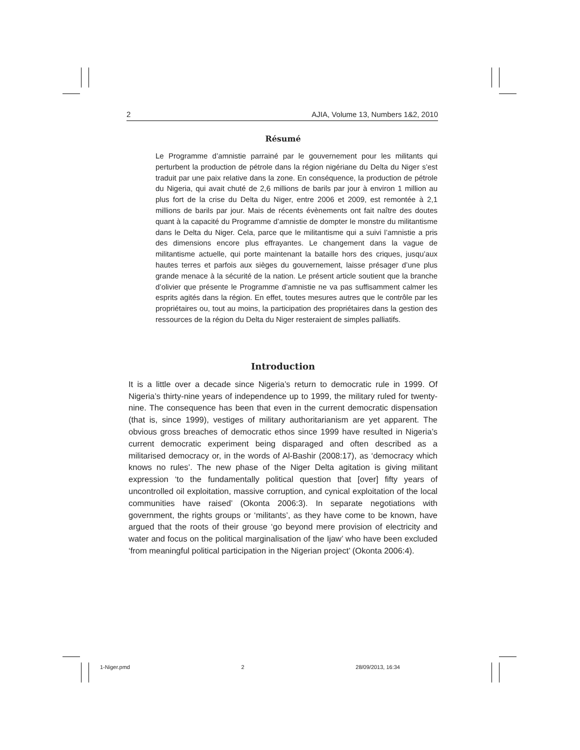2 AJIA, Volume 13, Numbers 1&2, 2010
Résumé
Le Programme d’amnistie parrainé par le gouvernement pour les militants qui perturbent la production de pétrole dans la région nigériane du Delta du Niger s’est traduit par une paix relative dans la zone. En conséquence, la production de pétrole du Nigeria, qui avait chuté de 2,6 millions de barils par jour à environ 1 million au plus fort de la crise du Delta du Niger, entre 2006 et 2009, est remontée à 2,1 millions de barils par jour. Mais de récents évènements ont fait naître des doutes quant à la capacité du Programme d’amnistie de dompter le monstre du militantisme dans le Delta du Niger. Cela, parce que le militantisme qui a suivi l’amnistie a pris des dimensions encore plus effrayantes. Le changement dans la vague de militantisme actuelle, qui porte maintenant la bataille hors des criques, jusqu’aux hautes terres et parfois aux sièges du gouvernement, laisse présager d’une plus grande menace à la sécurité de la nation. Le présent article soutient que la branche d’olivier que présente le Programme d’amnistie ne va pas suffisamment calmer les esprits agités dans la région. En effet, toutes mesures autres que le contrôle par les propriétaires ou, tout au moins, la participation des propriétaires dans la gestion des ressources de la région du Delta du Niger resteraient de simples palliatifs.
Introduction
It is a little over a decade since Nigeria’s return to democratic rule in 1999. Of Nigeria’s thirty-nine years of independence up to 1999, the military ruled for twenty-nine. The consequence has been that even in the current democratic dispensation (that is, since 1999), vestiges of military authoritarianism are yet apparent. The obvious gross breaches of democratic ethos since 1999 have resulted in Nigeria’s current democratic experiment being disparaged and often described as a militarised democracy or, in the words of Al-Bashir (2008:17), as ‘democracy which knows no rules’. The new phase of the Niger Delta agitation is giving militant expression ‘to the fundamentally political question that [over] fifty years of uncontrolled oil exploitation, massive corruption, and cynical exploitation of the local communities have raised’ (Okonta 2006:3). In separate negotiations with government, the rights groups or ‘militants’, as they have come to be known, have argued that the roots of their grouse ‘go beyond mere provision of electricity and water and focus on the political marginalisation of the Ijaw’ who have been excluded ‘from meaningful political participation in the Nigerian project’ (Okonta 2006:4).
1-Niger.pmd 2 28/09/2013, 16:34